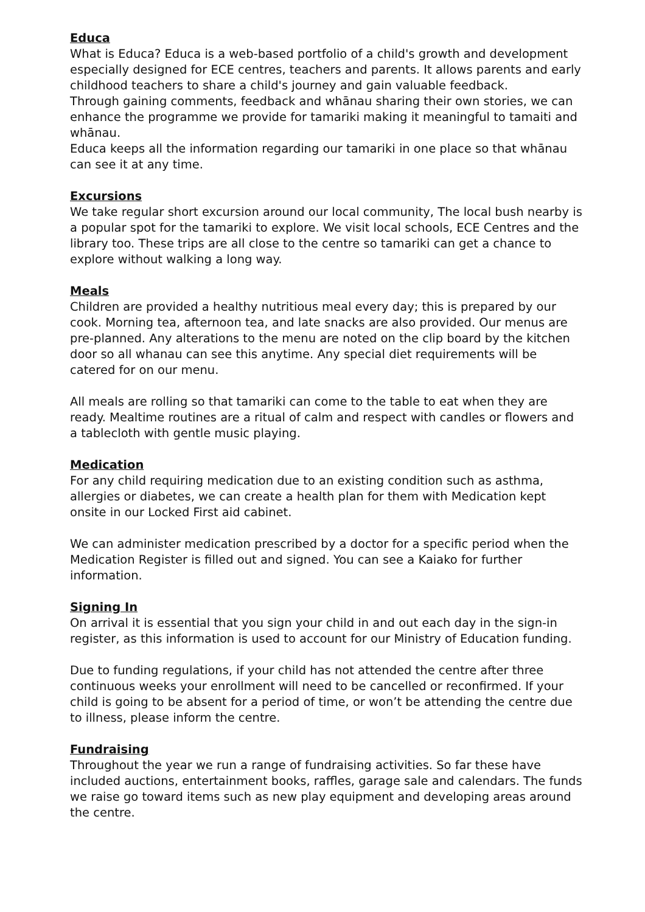Educa
What is Educa? Educa is a web-based portfolio of a child's growth and development especially designed for ECE centres, teachers and parents. It allows parents and early childhood teachers to share a child's journey and gain valuable feedback.
Through gaining comments, feedback and whānau sharing their own stories, we can enhance the programme we provide for tamariki making it meaningful to tamaiti and whānau.
Educa keeps all the information regarding our tamariki in one place so that whānau can see it at any time.
Excursions
We take regular short excursion around our local community, The local bush nearby is a popular spot for the tamariki to explore. We visit local schools, ECE Centres and the library too. These trips are all close to the centre so tamariki can get a chance to explore without walking a long way.
Meals
Children are provided a healthy nutritious meal every day; this is prepared by our cook. Morning tea, afternoon tea, and late snacks are also provided. Our menus are pre-planned. Any alterations to the menu are noted on the clip board by the kitchen door so all whanau can see this anytime. Any special diet requirements will be catered for on our menu.
All meals are rolling so that tamariki can come to the table to eat when they are ready. Mealtime routines are a ritual of calm and respect with candles or flowers and a tablecloth with gentle music playing.
Medication
For any child requiring medication due to an existing condition such as asthma, allergies or diabetes, we can create a health plan for them with Medication kept onsite in our Locked First aid cabinet.
We can administer medication prescribed by a doctor for a specific period when the Medication Register is filled out and signed. You can see a Kaiako for further information.
Signing In
On arrival it is essential that you sign your child in and out each day in the sign-in register, as this information is used to account for our Ministry of Education funding.
Due to funding regulations, if your child has not attended the centre after three continuous weeks your enrollment will need to be cancelled or reconfirmed. If your child is going to be absent for a period of time, or won’t be attending the centre due to illness, please inform the centre.
Fundraising
Throughout the year we run a range of fundraising activities. So far these have included auctions, entertainment books, raffles, garage sale and calendars. The funds we raise go toward items such as new play equipment and developing areas around the centre.